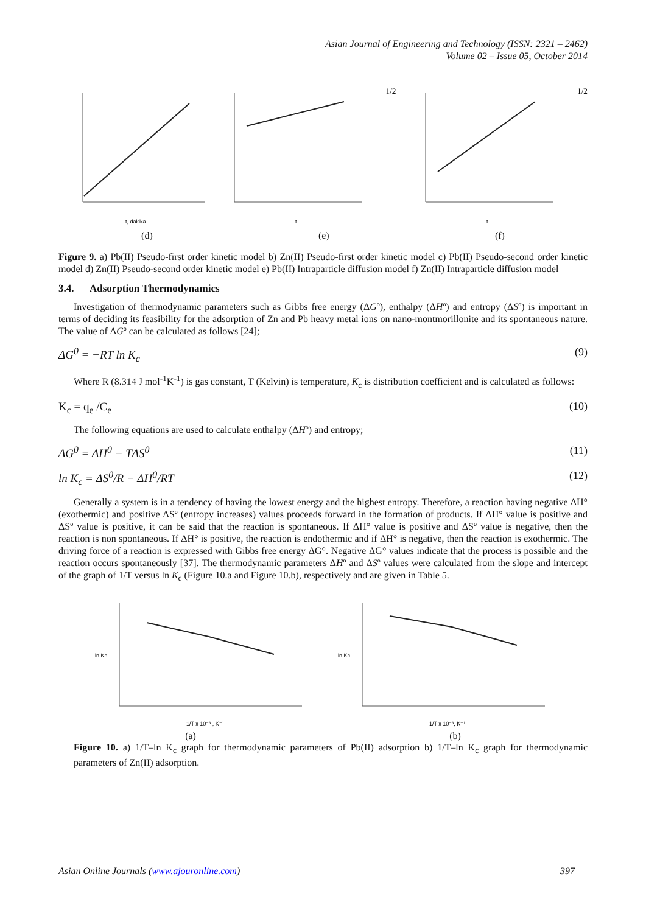Asian Journal of Engineering and Technology (ISSN: 2321 – 2462)
Volume 02 – Issue 05, October 2014
t, dakika
t1/2
t1/2
(d) (e) (f)
Figure 9. a) Pb(II) Pseudo-first order kinetic model b) Zn(II) Pseudo-first order kinetic model c) Pb(II) Pseudo-second order kinetic model d) Zn(II) Pseudo-second order kinetic model e) Pb(II) Intraparticle diffusion model f) Zn(II) Intraparticle diffusion model
3.4. Adsorption Thermodynamics
Investigation of thermodynamic parameters such as Gibbs free energy (ΔGº), enthalpy (ΔHº) and entropy (ΔSº) is important in terms of deciding its feasibility for the adsorption of Zn and Pb heavy metal ions on nano-montmorillonite and its spontaneous nature. The value of ΔGº can be calculated as follows [24];
ΔG<sup>0</sup> = −RT ln K<sub>c</sub> (9)
Where R (8.314 J mol<sup>-1</sup>K<sup>-1</sup>) is gas constant, T (Kelvin) is temperature, K<sub>c</sub> is distribution coefficient and is calculated as follows:
K<sub>c</sub> = q<sub>e</sub> /C<sub>e</sub> (10)
The following equations are used to calculate enthalpy (ΔHº) and entropy;
ΔG<sup>0</sup> = ΔH<sup>0</sup> − TΔS<sup>0</sup> (11)
ln K<sub>c</sub> = ΔS<sup>0</sup>/R − ΔH<sup>0</sup>/RT (12)
Generally a system is in a tendency of having the lowest energy and the highest entropy. Therefore, a reaction having negative ΔH°(exothermic) and positive ΔSº (entropy increases) values proceeds forward in the formation of products. If ΔH° value is positive and ΔSº value is positive, it can be said that the reaction is spontaneous. If ΔH° value is positive and ΔSº value is negative, then the reaction is non spontaneous. If ΔH° is positive, the reaction is endothermic and if ΔH° is negative, then the reaction is exothermic. The driving force of a reaction is expressed with Gibbs free energy ΔG°. Negative ΔG° values indicate that the process is possible and the reaction occurs spontaneously [37]. The thermodynamic parameters ΔHº and ΔSº values were calculated from the slope and intercept of the graph of 1/T versus ln K<sub>c</sub> (Figure 10.a and Figure 10.b), respectively and are given in Table 5.
ln Kc
1/T x 10⁻³ , K⁻¹
ln Kc
1/T x 10⁻³, K⁻¹
(a) (b)
Figure 10. a) 1/T–ln K<sub>c</sub> graph for thermodynamic parameters of Pb(II) adsorption b) 1/T–ln K<sub>c</sub> graph for thermodynamic parameters of Zn(II) adsorption.
Asian Online Journals (www.ajouronline.com) 397